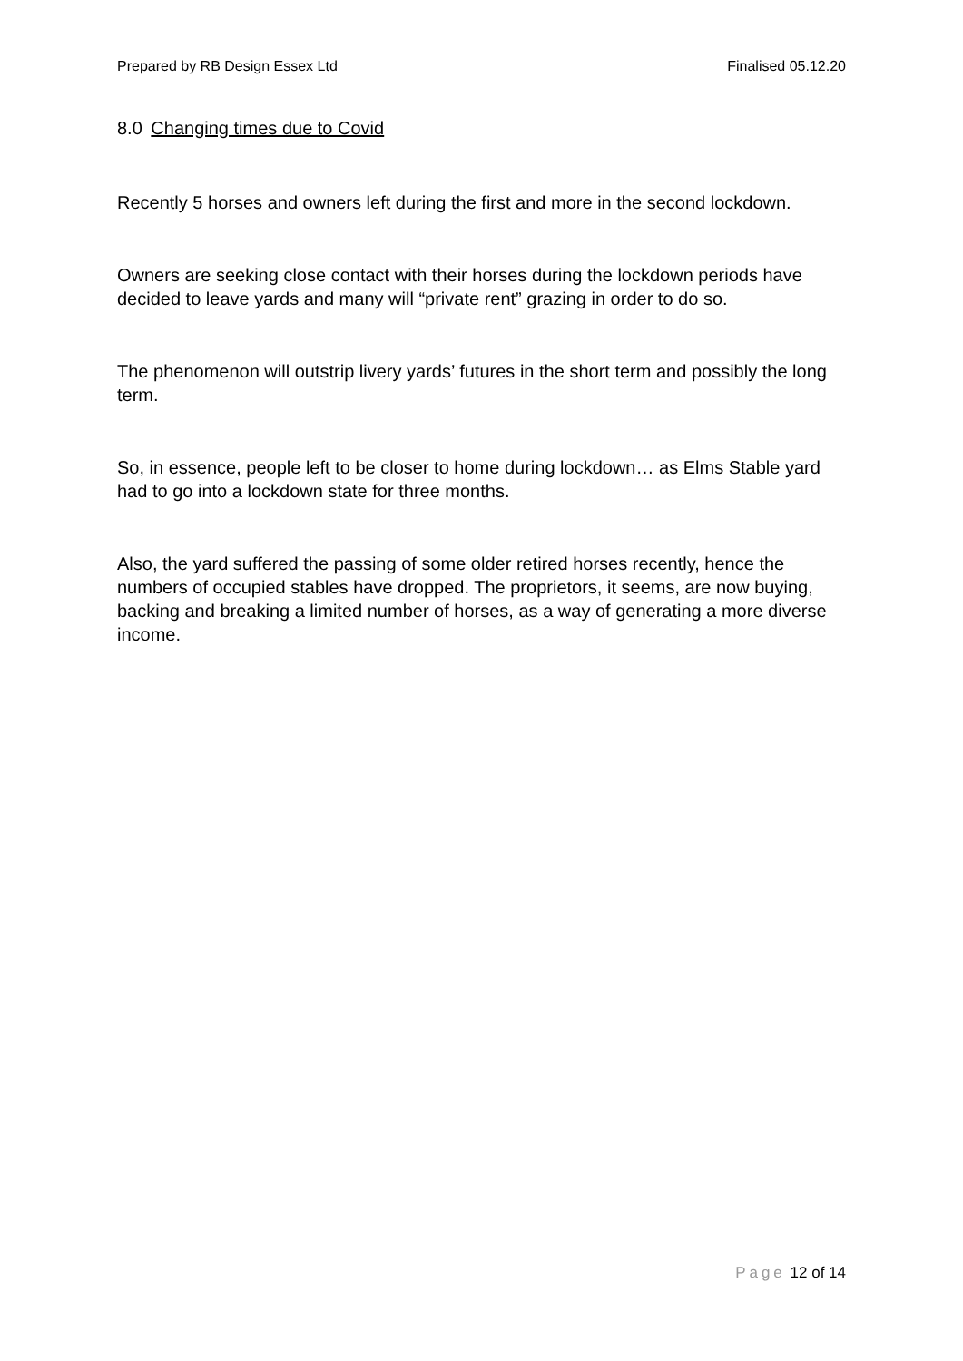Prepared by RB Design Essex Ltd Finalised 05.12.20
8.0 Changing times due to Covid
Recently 5 horses and owners left during the first and more in the second lockdown.
Owners are seeking close contact with their horses during the lockdown periods have decided to leave yards and many will “private rent” grazing in order to do so.
The phenomenon will outstrip livery yards’ futures in the short term and possibly the long term.
So, in essence, people left to be closer to home during lockdown… as Elms Stable yard had to go into a lockdown state for three months.
Also, the yard suffered the passing of some older retired horses recently, hence the numbers of occupied stables have dropped. The proprietors, it seems, are now buying, backing and breaking a limited number of horses, as a way of generating a more diverse income.
Page 12 of 14